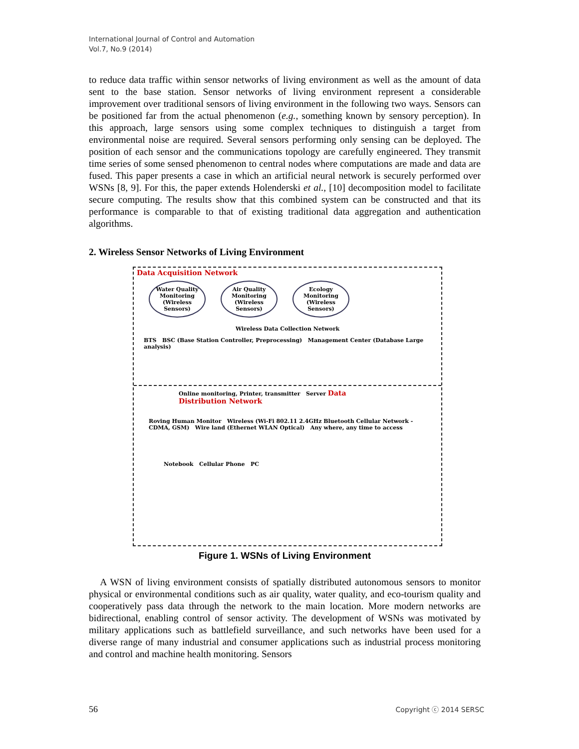International Journal of Control and Automation
Vol.7, No.9 (2014)
to reduce data traffic within sensor networks of living environment as well as the amount of data sent to the base station. Sensor networks of living environment represent a considerable improvement over traditional sensors of living environment in the following two ways. Sensors can be positioned far from the actual phenomenon (e.g., something known by sensory perception). In this approach, large sensors using some complex techniques to distinguish a target from environmental noise are required. Several sensors performing only sensing can be deployed. The position of each sensor and the communications topology are carefully engineered. They transmit time series of some sensed phenomenon to central nodes where computations are made and data are fused. This paper presents a case in which an artificial neural network is securely performed over WSNs [8, 9]. For this, the paper extends Holenderski et al., [10] decomposition model to facilitate secure computing. The results show that this combined system can be constructed and that its performance is comparable to that of existing traditional data aggregation and authentication algorithms.
2. Wireless Sensor Networks of Living Environment
Data Acquisition Network
Water Quality Monitoring (Wireless Sensors)
Air Quality Monitoring (Wireless Sensors)
Ecology Monitoring (Wireless Sensors)
Wireless Data Collection Network
BTS BSC (Base Station Controller, Preprocessing) Management Center (Database Large analysis)
Online monitoring, Printer, transmitter Server Data Distribution Network
Roving Human Monitor Wireless (Wi-Fi 802.11 2.4GHz Bluetooth Cellular Network - CDMA, GSM) Wire land (Ethernet WLAN Optical) Any where, any time to access
Notebook Cellular Phone PC
Figure 1. WSNs of Living Environment
A WSN of living environment consists of spatially distributed autonomous sensors to monitor physical or environmental conditions such as air quality, water quality, and eco-tourism quality and cooperatively pass data through the network to the main location. More modern networks are bidirectional, enabling control of sensor activity. The development of WSNs was motivated by military applications such as battlefield surveillance, and such networks have been used for a diverse range of many industrial and consumer applications such as industrial process monitoring and control and machine health monitoring. Sensors
56 Copyright ⓒ 2014 SERSC